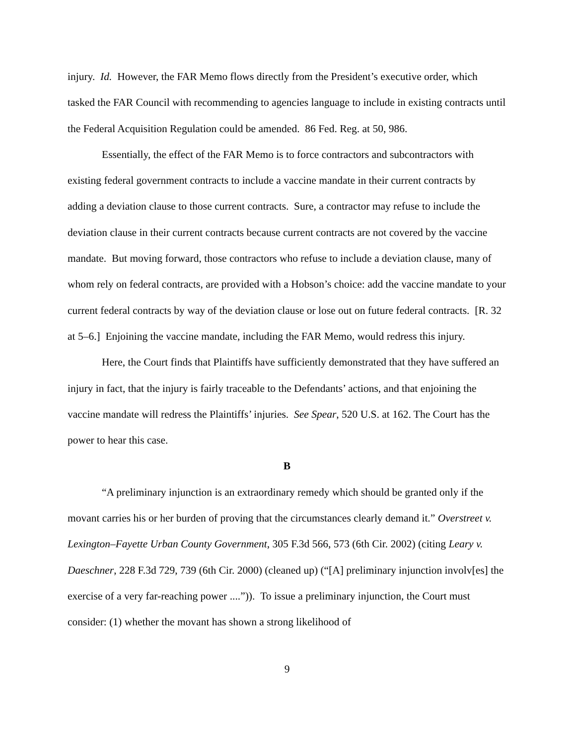injury. Id. However, the FAR Memo flows directly from the President’s executive order, which tasked the FAR Council with recommending to agencies language to include in existing contracts until the Federal Acquisition Regulation could be amended. 86 Fed. Reg. at 50, 986.
Essentially, the effect of the FAR Memo is to force contractors and subcontractors with existing federal government contracts to include a vaccine mandate in their current contracts by adding a deviation clause to those current contracts. Sure, a contractor may refuse to include the deviation clause in their current contracts because current contracts are not covered by the vaccine mandate. But moving forward, those contractors who refuse to include a deviation clause, many of whom rely on federal contracts, are provided with a Hobson’s choice: add the vaccine mandate to your current federal contracts by way of the deviation clause or lose out on future federal contracts. [R. 32 at 5–6.] Enjoining the vaccine mandate, including the FAR Memo, would redress this injury.
Here, the Court finds that Plaintiffs have sufficiently demonstrated that they have suffered an injury in fact, that the injury is fairly traceable to the Defendants’ actions, and that enjoining the vaccine mandate will redress the Plaintiffs’ injuries. See Spear, 520 U.S. at 162. The Court has the power to hear this case.
B
“A preliminary injunction is an extraordinary remedy which should be granted only if the movant carries his or her burden of proving that the circumstances clearly demand it.” Overstreet v. Lexington–Fayette Urban County Government, 305 F.3d 566, 573 (6th Cir. 2002) (citing Leary v. Daeschner, 228 F.3d 729, 739 (6th Cir. 2000) (cleaned up) (“[A] preliminary injunction involv[es] the exercise of a very far-reaching power ....”)). To issue a preliminary injunction, the Court must consider: (1) whether the movant has shown a strong likelihood of
9